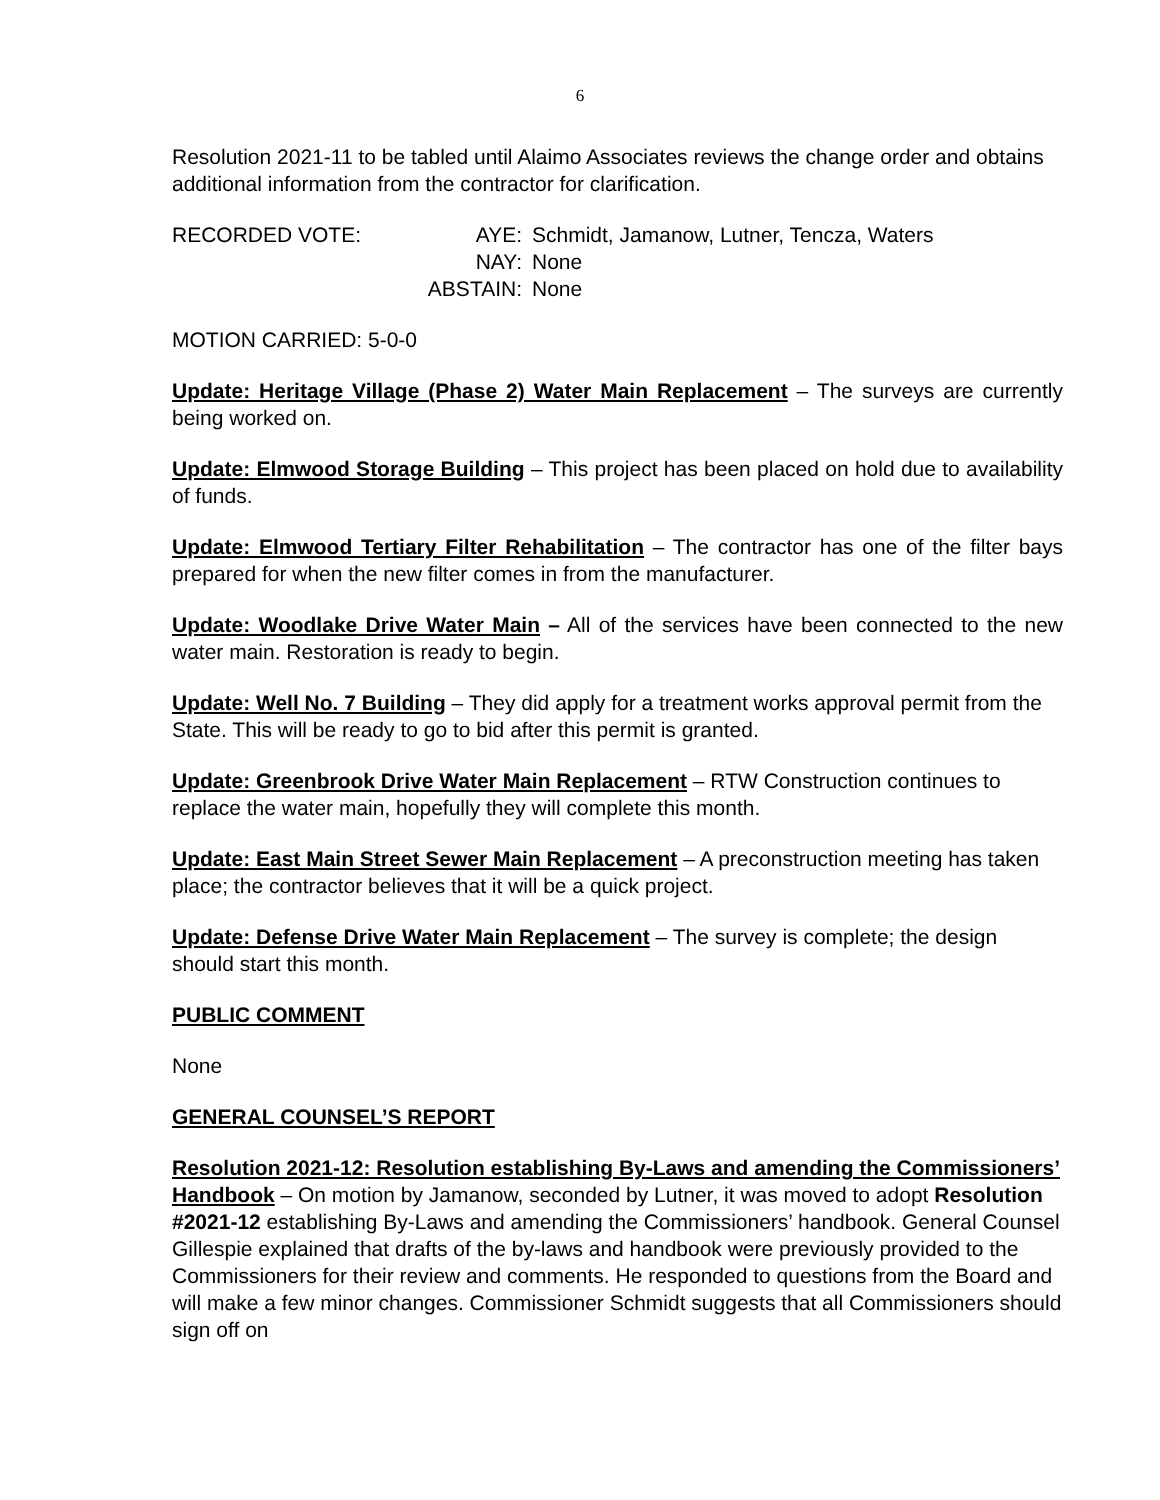6
Resolution 2021-11 to be tabled until Alaimo Associates reviews the change order and obtains additional information from the contractor for clarification.
| RECORDED VOTE: | AYE: | Schmidt, Jamanow, Lutner, Tencza, Waters |
| | NAY: | None |
| | ABSTAIN: | None |
MOTION CARRIED: 5-0-0
Update: Heritage Village (Phase 2) Water Main Replacement – The surveys are currently being worked on.
Update: Elmwood Storage Building – This project has been placed on hold due to availability of funds.
Update: Elmwood Tertiary Filter Rehabilitation – The contractor has one of the filter bays prepared for when the new filter comes in from the manufacturer.
Update: Woodlake Drive Water Main – All of the services have been connected to the new water main. Restoration is ready to begin.
Update: Well No. 7 Building – They did apply for a treatment works approval permit from the State. This will be ready to go to bid after this permit is granted.
Update: Greenbrook Drive Water Main Replacement – RTW Construction continues to replace the water main, hopefully they will complete this month.
Update: East Main Street Sewer Main Replacement – A preconstruction meeting has taken place; the contractor believes that it will be a quick project.
Update: Defense Drive Water Main Replacement – The survey is complete; the design should start this month.
PUBLIC COMMENT
None
GENERAL COUNSEL’S REPORT
Resolution 2021-12: Resolution establishing By-Laws and amending the Commissioners’ Handbook – On motion by Jamanow, seconded by Lutner, it was moved to adopt Resolution #2021-12 establishing By-Laws and amending the Commissioners’ handbook. General Counsel Gillespie explained that drafts of the by-laws and handbook were previously provided to the Commissioners for their review and comments. He responded to questions from the Board and will make a few minor changes. Commissioner Schmidt suggests that all Commissioners should sign off on